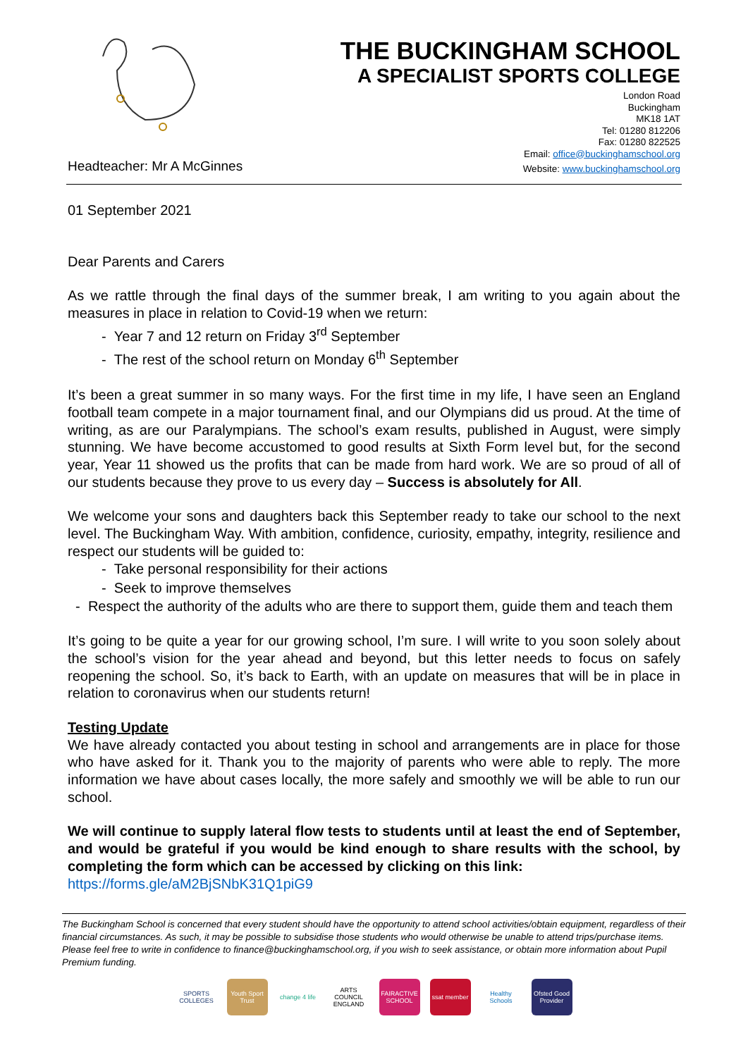THE BUCKINGHAM SCHOOL
A SPECIALIST SPORTS COLLEGE
London Road
Buckingham
MK18 1AT
Tel: 01280 812206
Fax: 01280 822525
Email: office@buckinghamschool.org
Headteacher: Mr A McGinnes Website: www.buckinghamschool.org
01 September 2021
Dear Parents and Carers
As we rattle through the final days of the summer break, I am writing to you again about the measures in place in relation to Covid-19 when we return:
- Year 7 and 12 return on Friday 3<sup>rd</sup> September
- The rest of the school return on Monday 6<sup>th</sup> September
It’s been a great summer in so many ways. For the first time in my life, I have seen an England football team compete in a major tournament final, and our Olympians did us proud. At the time of writing, as are our Paralympians. The school’s exam results, published in August, were simply stunning. We have become accustomed to good results at Sixth Form level but, for the second year, Year 11 showed us the profits that can be made from hard work. We are so proud of all of our students because they prove to us every day – Success is absolutely for All.
We welcome your sons and daughters back this September ready to take our school to the next level. The Buckingham Way. With ambition, confidence, curiosity, empathy, integrity, resilience and respect our students will be guided to:
- Take personal responsibility for their actions
- Seek to improve themselves
- Respect the authority of the adults who are there to support them, guide them and teach them
It’s going to be quite a year for our growing school, I’m sure. I will write to you soon solely about the school’s vision for the year ahead and beyond, but this letter needs to focus on safely reopening the school. So, it’s back to Earth, with an update on measures that will be in place in relation to coronavirus when our students return!
Testing Update
We have already contacted you about testing in school and arrangements are in place for those who have asked for it. Thank you to the majority of parents who were able to reply. The more information we have about cases locally, the more safely and smoothly we will be able to run our school.
We will continue to supply lateral flow tests to students until at least the end of September, and would be grateful if you would be kind enough to share results with the school, by completing the form which can be accessed by clicking on this link:
https://forms.gle/aM2BjSNbK31Q1piG9
The Buckingham School is concerned that every student should have the opportunity to attend school activities/obtain equipment, regardless of their financial circumstances. As such, it may be possible to subsidise those students who would otherwise be unable to attend trips/purchase items. Please feel free to write in confidence to finance@buckinghamschool.org, if you wish to seek assistance, or obtain more information about Pupil Premium funding.
SPORTS COLLEGES
Youth Sport Trust
change 4 life
ARTS COUNCIL ENGLAND
FAIRACTIVE SCHOOL
ssat member
Healthy Schools
Ofsted Good Provider